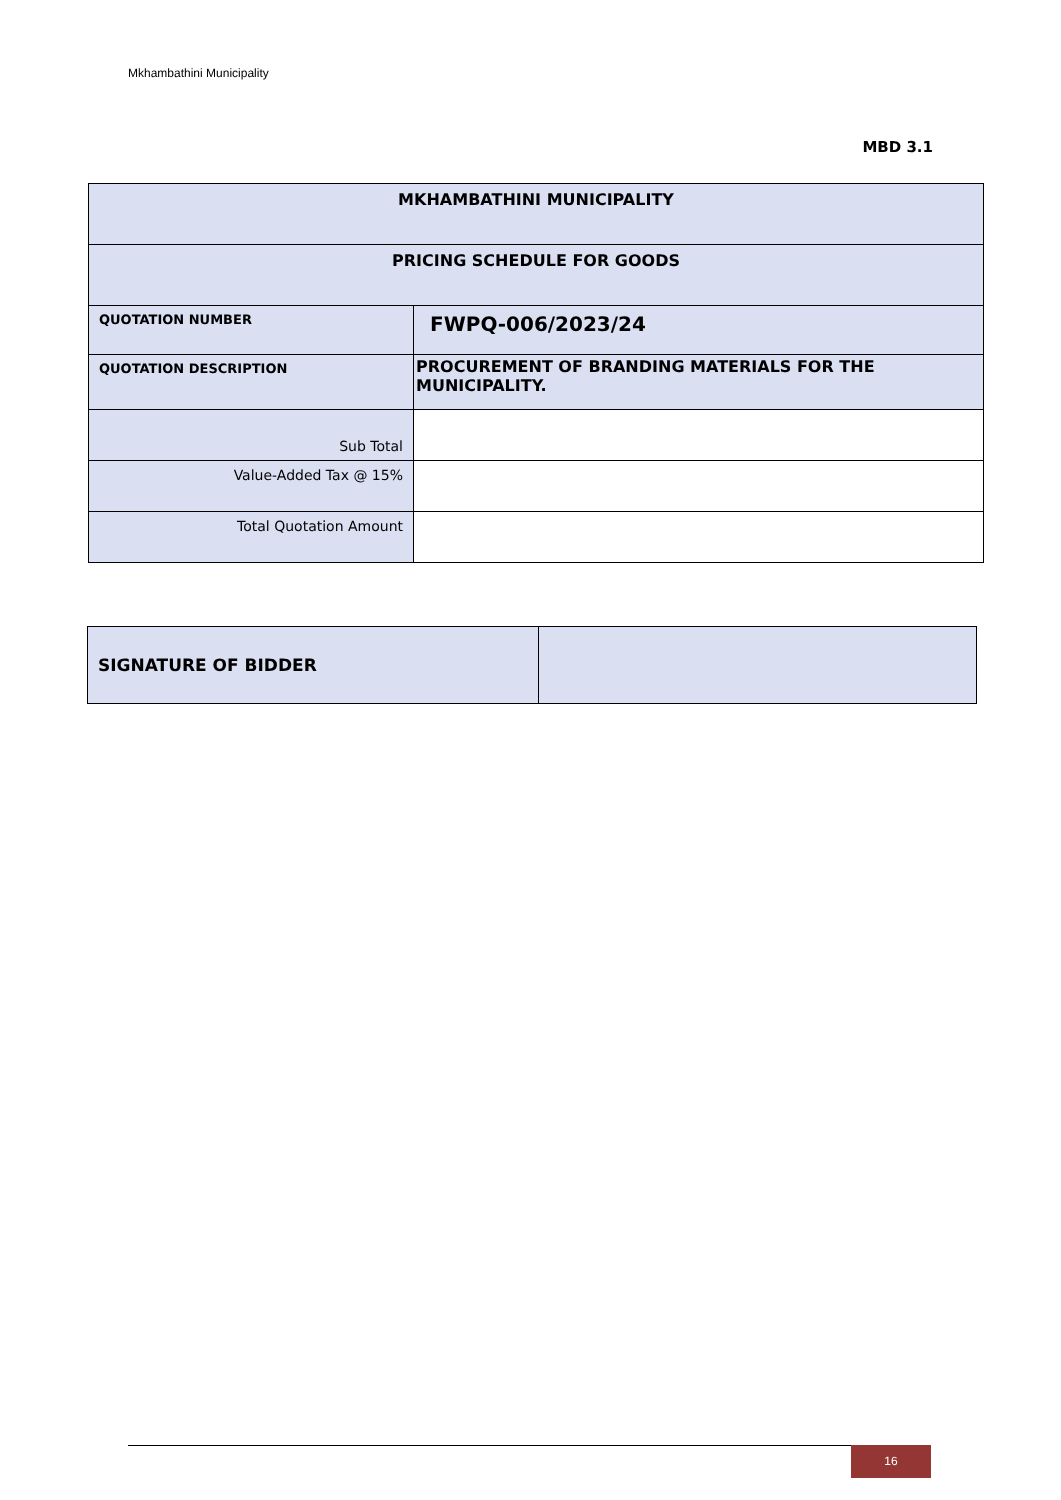Mkhambathini Municipality
MBD 3.1
| MKHAMBATHINI MUNICIPALITY | |
| PRICING SCHEDULE FOR GOODS | |
| QUOTATION NUMBER | FWPQ-006/2023/24 |
| QUOTATION DESCRIPTION | PROCUREMENT OF BRANDING MATERIALS FOR THE MUNICIPALITY. |
| Sub Total | |
| Value-Added Tax @ 15% | |
| Total Quotation Amount | |
| SIGNATURE OF BIDDER | |
16